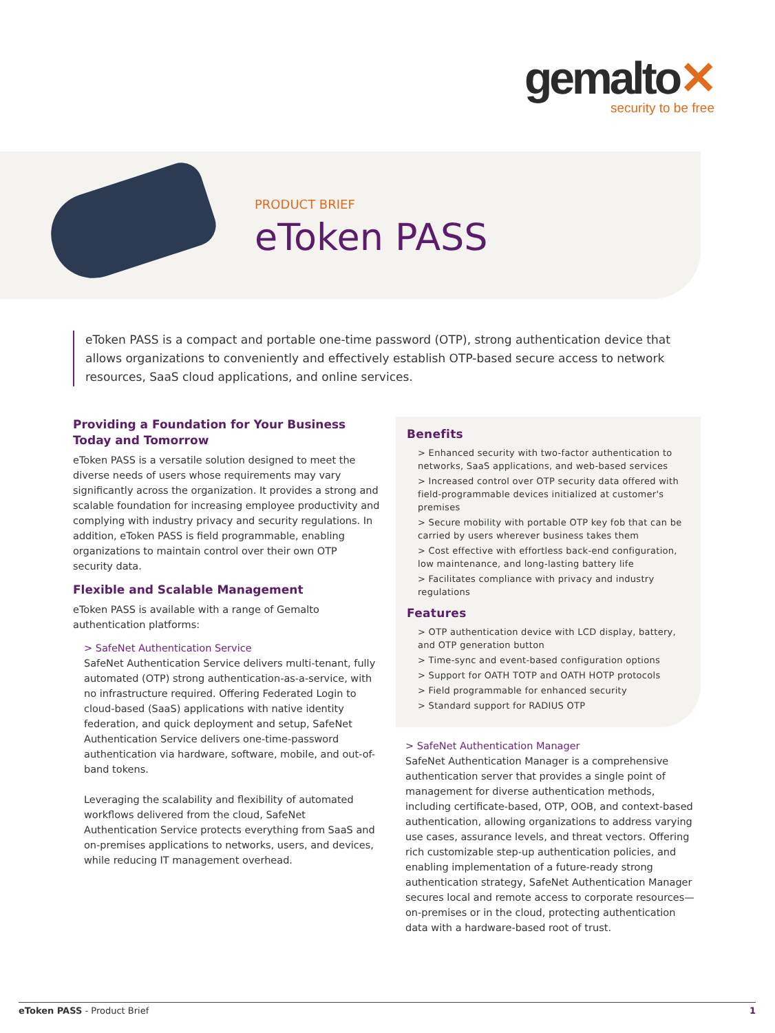gemalto✕
security to be free
PRODUCT BRIEF
eToken PASS
eToken PASS is a compact and portable one-time password (OTP), strong authentication device that allows organizations to conveniently and effectively establish OTP-based secure access to network resources, SaaS cloud applications, and online services.
Providing a Foundation for Your Business Today and Tomorrow
eToken PASS is a versatile solution designed to meet the diverse needs of users whose requirements may vary significantly across the organization. It provides a strong and scalable foundation for increasing employee productivity and complying with industry privacy and security regulations. In addition, eToken PASS is field programmable, enabling organizations to maintain control over their own OTP security data.
Flexible and Scalable Management
eToken PASS is available with a range of Gemalto authentication platforms:
> SafeNet Authentication Service
SafeNet Authentication Service delivers multi-tenant, fully automated (OTP) strong authentication-as-a-service, with no infrastructure required. Offering Federated Login to cloud-based (SaaS) applications with native identity federation, and quick deployment and setup, SafeNet Authentication Service delivers one-time-password authentication via hardware, software, mobile, and out-of-band tokens.
Leveraging the scalability and flexibility of automated workflows delivered from the cloud, SafeNet Authentication Service protects everything from SaaS and on-premises applications to networks, users, and devices, while reducing IT management overhead.
Benefits
> Enhanced security with two-factor authentication to networks, SaaS applications, and web-based services
> Increased control over OTP security data offered with field-programmable devices initialized at customer's premises
> Secure mobility with portable OTP key fob that can be carried by users wherever business takes them
> Cost effective with effortless back-end configuration, low maintenance, and long-lasting battery life
> Facilitates compliance with privacy and industry regulations
Features
> OTP authentication device with LCD display, battery, and OTP generation button
> Time-sync and event-based configuration options
> Support for OATH TOTP and OATH HOTP protocols
> Field programmable for enhanced security
> Standard support for RADIUS OTP
> SafeNet Authentication Manager
SafeNet Authentication Manager is a comprehensive authentication server that provides a single point of management for diverse authentication methods, including certificate-based, OTP, OOB, and context-based authentication, allowing organizations to address varying use cases, assurance levels, and threat vectors. Offering rich customizable step-up authentication policies, and enabling implementation of a future-ready strong authentication strategy, SafeNet Authentication Manager secures local and remote access to corporate resources—on-premises or in the cloud, protecting authentication data with a hardware-based root of trust.
eToken PASS - Product Brief 1